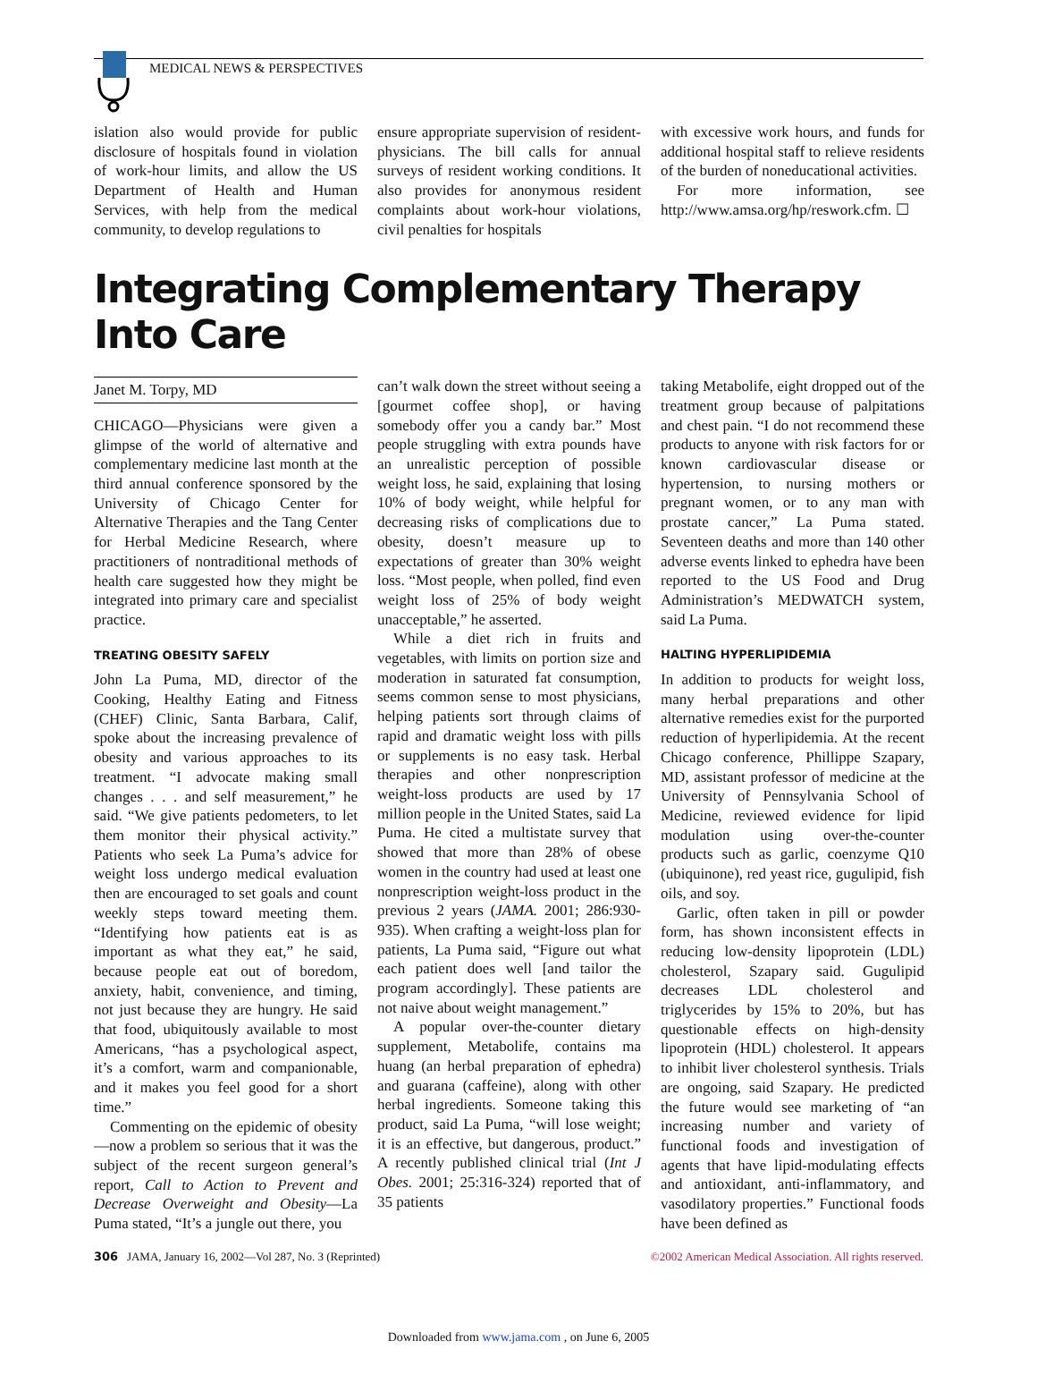MEDICAL NEWS & PERSPECTIVES
islation also would provide for public disclosure of hospitals found in violation of work-hour limits, and allow the US Department of Health and Human Services, with help from the medical community, to develop regulations to
ensure appropriate supervision of resident-physicians. The bill calls for annual surveys of resident working conditions. It also provides for anonymous resident complaints about work-hour violations, civil penalties for hospitals
with excessive work hours, and funds for additional hospital staff to relieve residents of the burden of noneducational activities.
For more information, see http://www.amsa.org/hp/reswork.cfm. ☐
Integrating Complementary Therapy Into Care
Janet M. Torpy, MD
CHICAGO—Physicians were given a glimpse of the world of alternative and complementary medicine last month at the third annual conference sponsored by the University of Chicago Center for Alternative Therapies and the Tang Center for Herbal Medicine Research, where practitioners of nontraditional methods of health care suggested how they might be integrated into primary care and specialist practice.
TREATING OBESITY SAFELY
John La Puma, MD, director of the Cooking, Healthy Eating and Fitness (CHEF) Clinic, Santa Barbara, Calif, spoke about the increasing prevalence of obesity and various approaches to its treatment. “I advocate making small changes . . . and self measurement,” he said. “We give patients pedometers, to let them monitor their physical activity.” Patients who seek La Puma’s advice for weight loss undergo medical evaluation then are encouraged to set goals and count weekly steps toward meeting them. “Identifying how patients eat is as important as what they eat,” he said, because people eat out of boredom, anxiety, habit, convenience, and timing, not just because they are hungry. He said that food, ubiquitously available to most Americans, “has a psychological aspect, it’s a comfort, warm and companionable, and it makes you feel good for a short time.”
Commenting on the epidemic of obesity—now a problem so serious that it was the subject of the recent surgeon general’s report, Call to Action to Prevent and Decrease Overweight and Obesity—La Puma stated, “It’s a jungle out there, you
can’t walk down the street without seeing a [gourmet coffee shop], or having somebody offer you a candy bar.” Most people struggling with extra pounds have an unrealistic perception of possible weight loss, he said, explaining that losing 10% of body weight, while helpful for decreasing risks of complications due to obesity, doesn’t measure up to expectations of greater than 30% weight loss. “Most people, when polled, find even weight loss of 25% of body weight unacceptable,” he asserted.
While a diet rich in fruits and vegetables, with limits on portion size and moderation in saturated fat consumption, seems common sense to most physicians, helping patients sort through claims of rapid and dramatic weight loss with pills or supplements is no easy task. Herbal therapies and other nonprescription weight-loss products are used by 17 million people in the United States, said La Puma. He cited a multistate survey that showed that more than 28% of obese women in the country had used at least one nonprescription weight-loss product in the previous 2 years (JAMA. 2001; 286:930-935). When crafting a weight-loss plan for patients, La Puma said, “Figure out what each patient does well [and tailor the program accordingly]. These patients are not naive about weight management.”
A popular over-the-counter dietary supplement, Metabolife, contains ma huang (an herbal preparation of ephedra) and guarana (caffeine), along with other herbal ingredients. Someone taking this product, said La Puma, “will lose weight; it is an effective, but dangerous, product.” A recently published clinical trial (Int J Obes. 2001; 25:316-324) reported that of 35 patients
taking Metabolife, eight dropped out of the treatment group because of palpitations and chest pain. “I do not recommend these products to anyone with risk factors for or known cardiovascular disease or hypertension, to nursing mothers or pregnant women, or to any man with prostate cancer,” La Puma stated. Seventeen deaths and more than 140 other adverse events linked to ephedra have been reported to the US Food and Drug Administration’s MEDWATCH system, said La Puma.
HALTING HYPERLIPIDEMIA
In addition to products for weight loss, many herbal preparations and other alternative remedies exist for the purported reduction of hyperlipidemia. At the recent Chicago conference, Phillippe Szapary, MD, assistant professor of medicine at the University of Pennsylvania School of Medicine, reviewed evidence for lipid modulation using over-the-counter products such as garlic, coenzyme Q10 (ubiquinone), red yeast rice, gugulipid, fish oils, and soy.
Garlic, often taken in pill or powder form, has shown inconsistent effects in reducing low-density lipoprotein (LDL) cholesterol, Szapary said. Gugulipid decreases LDL cholesterol and triglycerides by 15% to 20%, but has questionable effects on high-density lipoprotein (HDL) cholesterol. It appears to inhibit liver cholesterol synthesis. Trials are ongoing, said Szapary. He predicted the future would see marketing of “an increasing number and variety of functional foods and investigation of agents that have lipid-modulating effects and antioxidant, anti-inflammatory, and vasodilatory properties.” Functional foods have been defined as
306 JAMA, January 16, 2002—Vol 287, No. 3 (Reprinted) ©2002 American Medical Association. All rights reserved.
Downloaded from www.jama.com , on June 6, 2005